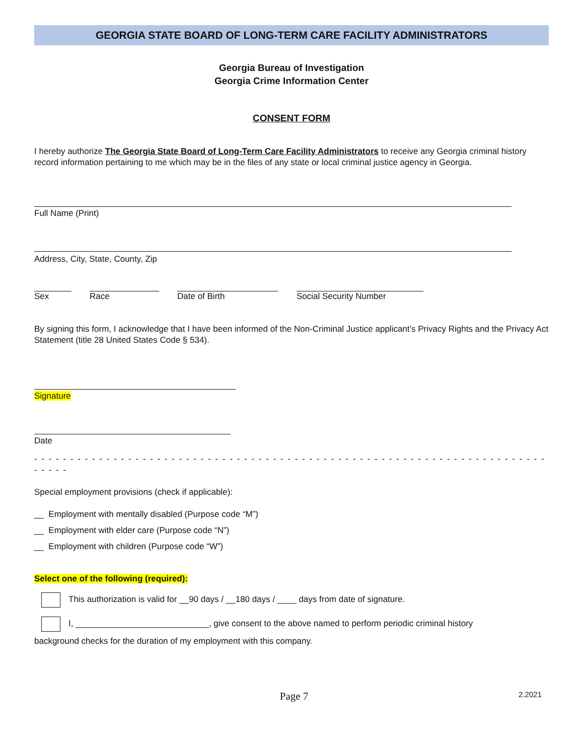GEORGIA STATE BOARD OF LONG-TERM CARE FACILITY ADMINISTRATORS
Georgia Bureau of Investigation
Georgia Crime Information Center
CONSENT FORM
I hereby authorize The Georgia State Board of Long-Term Care Facility Administrators to receive any Georgia criminal history record information pertaining to me which may be in the files of any state or local criminal justice agency in Georgia.
Full Name (Print)
Address, City, State, County, Zip
Sex Race Date of Birth Social Security Number
By signing this form, I acknowledge that I have been informed of the Non-Criminal Justice applicant’s Privacy Rights and the Privacy Act Statement (title 28 United States Code § 534).
Signature
Date
- - - - - - - - - - - - - - - - - - - - - - - - - - - - - - - - - - - - - - - - - - - - - - - - - - - - - - - - - - - - - - - - - - - - - - - - - - - -
Special employment provisions (check if applicable):
__ Employment with mentally disabled (Purpose code “M”)
__ Employment with elder care (Purpose code “N”)
__ Employment with children (Purpose code “W”)
Select one of the following (required):
This authorization is valid for __90 days / __180 days / ____ days from date of signature.
I, ____________________________, give consent to the above named to perform periodic criminal history
background checks for the duration of my employment with this company.
Page 7
2.2021